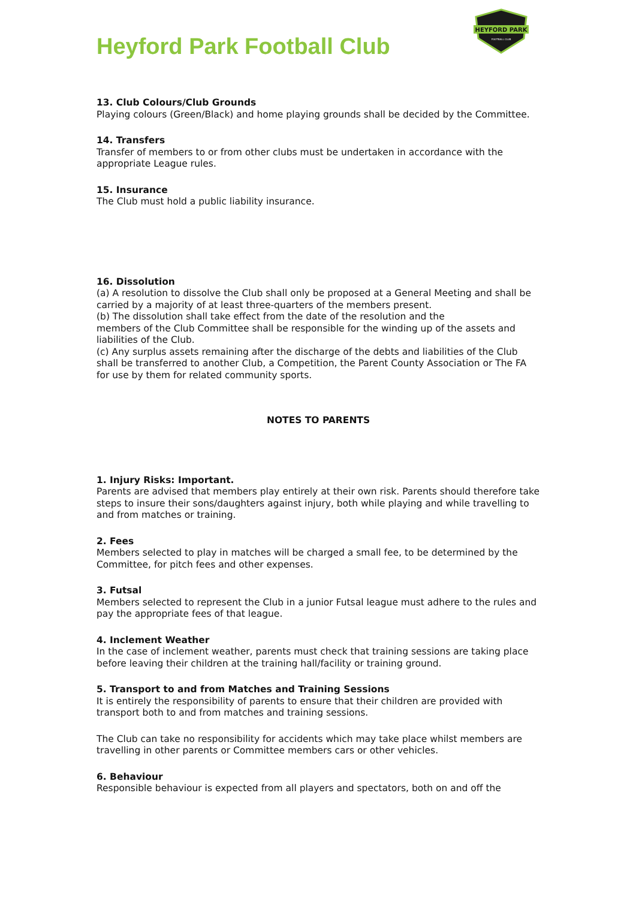Heyford Park Football Club
HEYFORD PARK
FOOTBALL CLUB
13. Club Colours/Club Grounds
Playing colours (Green/Black) and home playing grounds shall be decided by the Committee.
14. Transfers
Transfer of members to or from other clubs must be undertaken in accordance with the appropriate League rules.
15. Insurance
The Club must hold a public liability insurance.
16. Dissolution
(a) A resolution to dissolve the Club shall only be proposed at a General Meeting and shall be carried by a majority of at least three-quarters of the members present.
(b) The dissolution shall take effect from the date of the resolution and the
members of the Club Committee shall be responsible for the winding up of the assets and liabilities of the Club.
(c) Any surplus assets remaining after the discharge of the debts and liabilities of the Club shall be transferred to another Club, a Competition, the Parent County Association or The FA for use by them for related community sports.
NOTES TO PARENTS
1. Injury Risks: Important.
Parents are advised that members play entirely at their own risk. Parents should therefore take steps to insure their sons/daughters against injury, both while playing and while travelling to and from matches or training.
2. Fees
Members selected to play in matches will be charged a small fee, to be determined by the Committee, for pitch fees and other expenses.
3. Futsal
Members selected to represent the Club in a junior Futsal league must adhere to the rules and pay the appropriate fees of that league.
4. Inclement Weather
In the case of inclement weather, parents must check that training sessions are taking place before leaving their children at the training hall/facility or training ground.
5. Transport to and from Matches and Training Sessions
It is entirely the responsibility of parents to ensure that their children are provided with transport both to and from matches and training sessions.
The Club can take no responsibility for accidents which may take place whilst members are travelling in other parents or Committee members cars or other vehicles.
6. Behaviour
Responsible behaviour is expected from all players and spectators, both on and off the